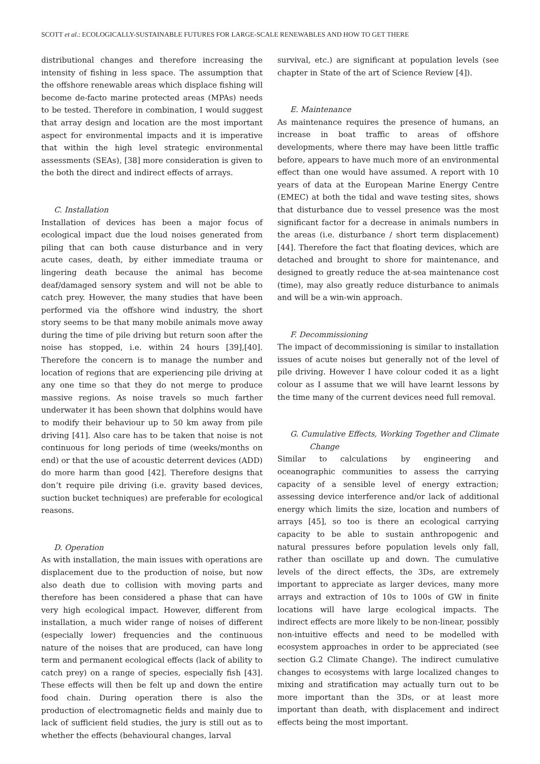SCOTT et al.: ECOLOGICALLY-SUSTAINABLE FUTURES FOR LARGE-SCALE RENEWABLES AND HOW TO GET THERE
distributional changes and therefore increasing the intensity of fishing in less space. The assumption that the offshore renewable areas which displace fishing will become de-facto marine protected areas (MPAs) needs to be tested. Therefore in combination, I would suggest that array design and location are the most important aspect for environmental impacts and it is imperative that within the high level strategic environmental assessments (SEAs), [38] more consideration is given to the both the direct and indirect effects of arrays.
C. Installation
Installation of devices has been a major focus of ecological impact due the loud noises generated from piling that can both cause disturbance and in very acute cases, death, by either immediate trauma or lingering death because the animal has become deaf/damaged sensory system and will not be able to catch prey. However, the many studies that have been performed via the offshore wind industry, the short story seems to be that many mobile animals move away during the time of pile driving but return soon after the noise has stopped, i.e. within 24 hours [39],[40]. Therefore the concern is to manage the number and location of regions that are experiencing pile driving at any one time so that they do not merge to produce massive regions. As noise travels so much farther underwater it has been shown that dolphins would have to modify their behaviour up to 50 km away from pile driving [41]. Also care has to be taken that noise is not continuous for long periods of time (weeks/months on end) or that the use of acoustic deterrent devices (ADD) do more harm than good [42]. Therefore designs that don’t require pile driving (i.e. gravity based devices, suction bucket techniques) are preferable for ecological reasons.
D. Operation
As with installation, the main issues with operations are displacement due to the production of noise, but now also death due to collision with moving parts and therefore has been considered a phase that can have very high ecological impact. However, different from installation, a much wider range of noises of different (especially lower) frequencies and the continuous nature of the noises that are produced, can have long term and permanent ecological effects (lack of ability to catch prey) on a range of species, especially fish [43]. These effects will then be felt up and down the entire food chain. During operation there is also the production of electromagnetic fields and mainly due to lack of sufficient field studies, the jury is still out as to whether the effects (behavioural changes, larval
survival, etc.) are significant at population levels (see chapter in State of the art of Science Review [4]).
E. Maintenance
As maintenance requires the presence of humans, an increase in boat traffic to areas of offshore developments, where there may have been little traffic before, appears to have much more of an environmental effect than one would have assumed. A report with 10 years of data at the European Marine Energy Centre (EMEC) at both the tidal and wave testing sites, shows that disturbance due to vessel presence was the most significant factor for a decrease in animals numbers in the areas (i.e. disturbance / short term displacement) [44]. Therefore the fact that floating devices, which are detached and brought to shore for maintenance, and designed to greatly reduce the at-sea maintenance cost (time), may also greatly reduce disturbance to animals and will be a win-win approach.
F. Decommissioning
The impact of decommissioning is similar to installation issues of acute noises but generally not of the level of pile driving. However I have colour coded it as a light colour as I assume that we will have learnt lessons by the time many of the current devices need full removal.
G. Cumulative Effects, Working Together and Climate Change
Similar to calculations by engineering and oceanographic communities to assess the carrying capacity of a sensible level of energy extraction; assessing device interference and/or lack of additional energy which limits the size, location and numbers of arrays [45], so too is there an ecological carrying capacity to be able to sustain anthropogenic and natural pressures before population levels only fall, rather than oscillate up and down. The cumulative levels of the direct effects, the 3Ds, are extremely important to appreciate as larger devices, many more arrays and extraction of 10s to 100s of GW in finite locations will have large ecological impacts. The indirect effects are more likely to be non-linear, possibly non-intuitive effects and need to be modelled with ecosystem approaches in order to be appreciated (see section G.2 Climate Change). The indirect cumulative changes to ecosystems with large localized changes to mixing and stratification may actually turn out to be more important than the 3Ds, or at least more important than death, with displacement and indirect effects being the most important.